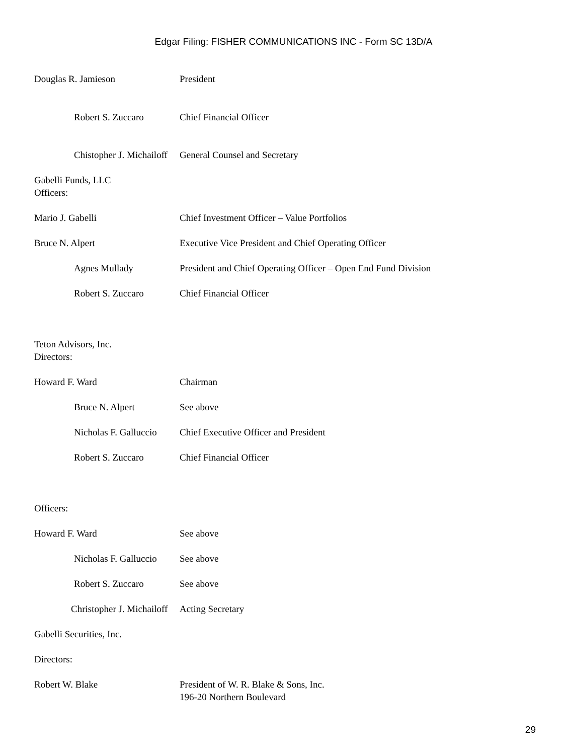Edgar Filing: FISHER COMMUNICATIONS INC - Form SC 13D/A
Douglas R. Jamieson President
Robert S. Zuccaro Chief Financial Officer
Chistopher J. Michailoff
General Counsel and Secretary
Gabelli Funds, LLC
Officers:
Mario J. Gabelli Chief Investment Officer – Value Portfolios
Bruce N. Alpert Executive Vice President and Chief Operating Officer
Agnes Mullady President and Chief Operating Officer – Open End Fund Division
Robert S. Zuccaro Chief Financial Officer
Teton Advisors, Inc.
Directors:
Howard F. Ward Chairman
Bruce N. Alpert See above
Nicholas F. Galluccio
Chief Executive Officer and President
Robert S. Zuccaro Chief Financial Officer
Officers:
Howard F. Ward See above
Nicholas F. Galluccio
See above
Robert S. Zuccaro See above
Christopher J. Michailoff
Acting Secretary
Gabelli Securities, Inc.
Directors:
Robert W. Blake President of W. R. Blake & Sons, Inc.
196-20 Northern Boulevard
29